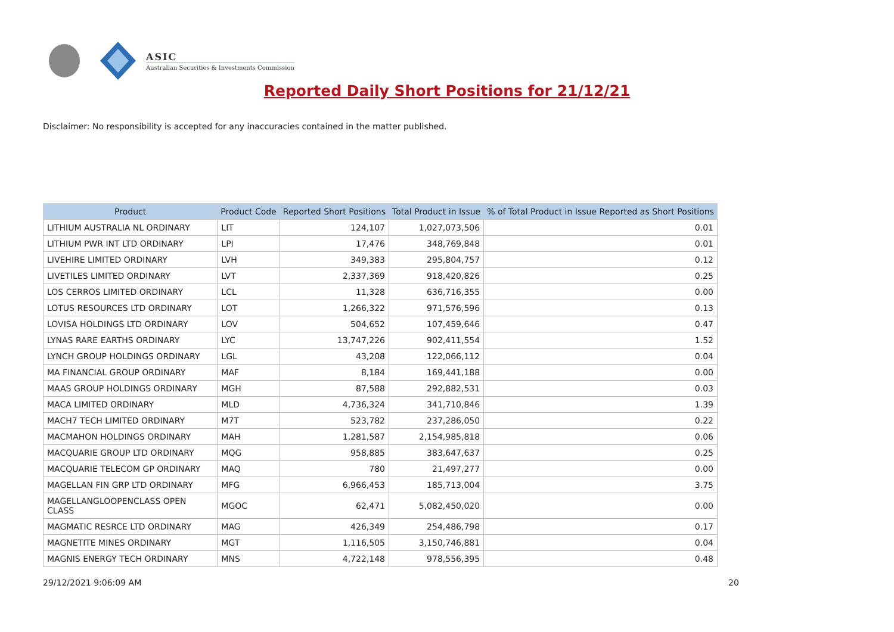ASIC
Australian Securities & Investments Commission
Reported Daily Short Positions for 21/12/21
Disclaimer: No responsibility is accepted for any inaccuracies contained in the matter published.
| Product | Product Code | Reported Short Positions | Total Product in Issue | % of Total Product in Issue Reported as Short Positions |
| --- | --- | --- | --- | --- |
| LITHIUM AUSTRALIA NL ORDINARY | LIT | 124,107 | 1,027,073,506 | 0.01 |
| LITHIUM PWR INT LTD ORDINARY | LPI | 17,476 | 348,769,848 | 0.01 |
| LIVEHIRE LIMITED ORDINARY | LVH | 349,383 | 295,804,757 | 0.12 |
| LIVETILES LIMITED ORDINARY | LVT | 2,337,369 | 918,420,826 | 0.25 |
| LOS CERROS LIMITED ORDINARY | LCL | 11,328 | 636,716,355 | 0.00 |
| LOTUS RESOURCES LTD ORDINARY | LOT | 1,266,322 | 971,576,596 | 0.13 |
| LOVISA HOLDINGS LTD ORDINARY | LOV | 504,652 | 107,459,646 | 0.47 |
| LYNAS RARE EARTHS ORDINARY | LYC | 13,747,226 | 902,411,554 | 1.52 |
| LYNCH GROUP HOLDINGS ORDINARY | LGL | 43,208 | 122,066,112 | 0.04 |
| MA FINANCIAL GROUP ORDINARY | MAF | 8,184 | 169,441,188 | 0.00 |
| MAAS GROUP HOLDINGS ORDINARY | MGH | 87,588 | 292,882,531 | 0.03 |
| MACA LIMITED ORDINARY | MLD | 4,736,324 | 341,710,846 | 1.39 |
| MACH7 TECH LIMITED ORDINARY | M7T | 523,782 | 237,286,050 | 0.22 |
| MACMAHON HOLDINGS ORDINARY | MAH | 1,281,587 | 2,154,985,818 | 0.06 |
| MACQUARIE GROUP LTD ORDINARY | MQG | 958,885 | 383,647,637 | 0.25 |
| MACQUARIE TELECOM GP ORDINARY | MAQ | 780 | 21,497,277 | 0.00 |
| MAGELLAN FIN GRP LTD ORDINARY | MFG | 6,966,453 | 185,713,004 | 3.75 |
| MAGELLANGLOOPENCLASS OPEN CLASS | MGOC | 62,471 | 5,082,450,020 | 0.00 |
| MAGMATIC RESRCE LTD ORDINARY | MAG | 426,349 | 254,486,798 | 0.17 |
| MAGNETITE MINES ORDINARY | MGT | 1,116,505 | 3,150,746,881 | 0.04 |
| MAGNIS ENERGY TECH ORDINARY | MNS | 4,722,148 | 978,556,395 | 0.48 |
29/12/2021 9:06:09 AM 20